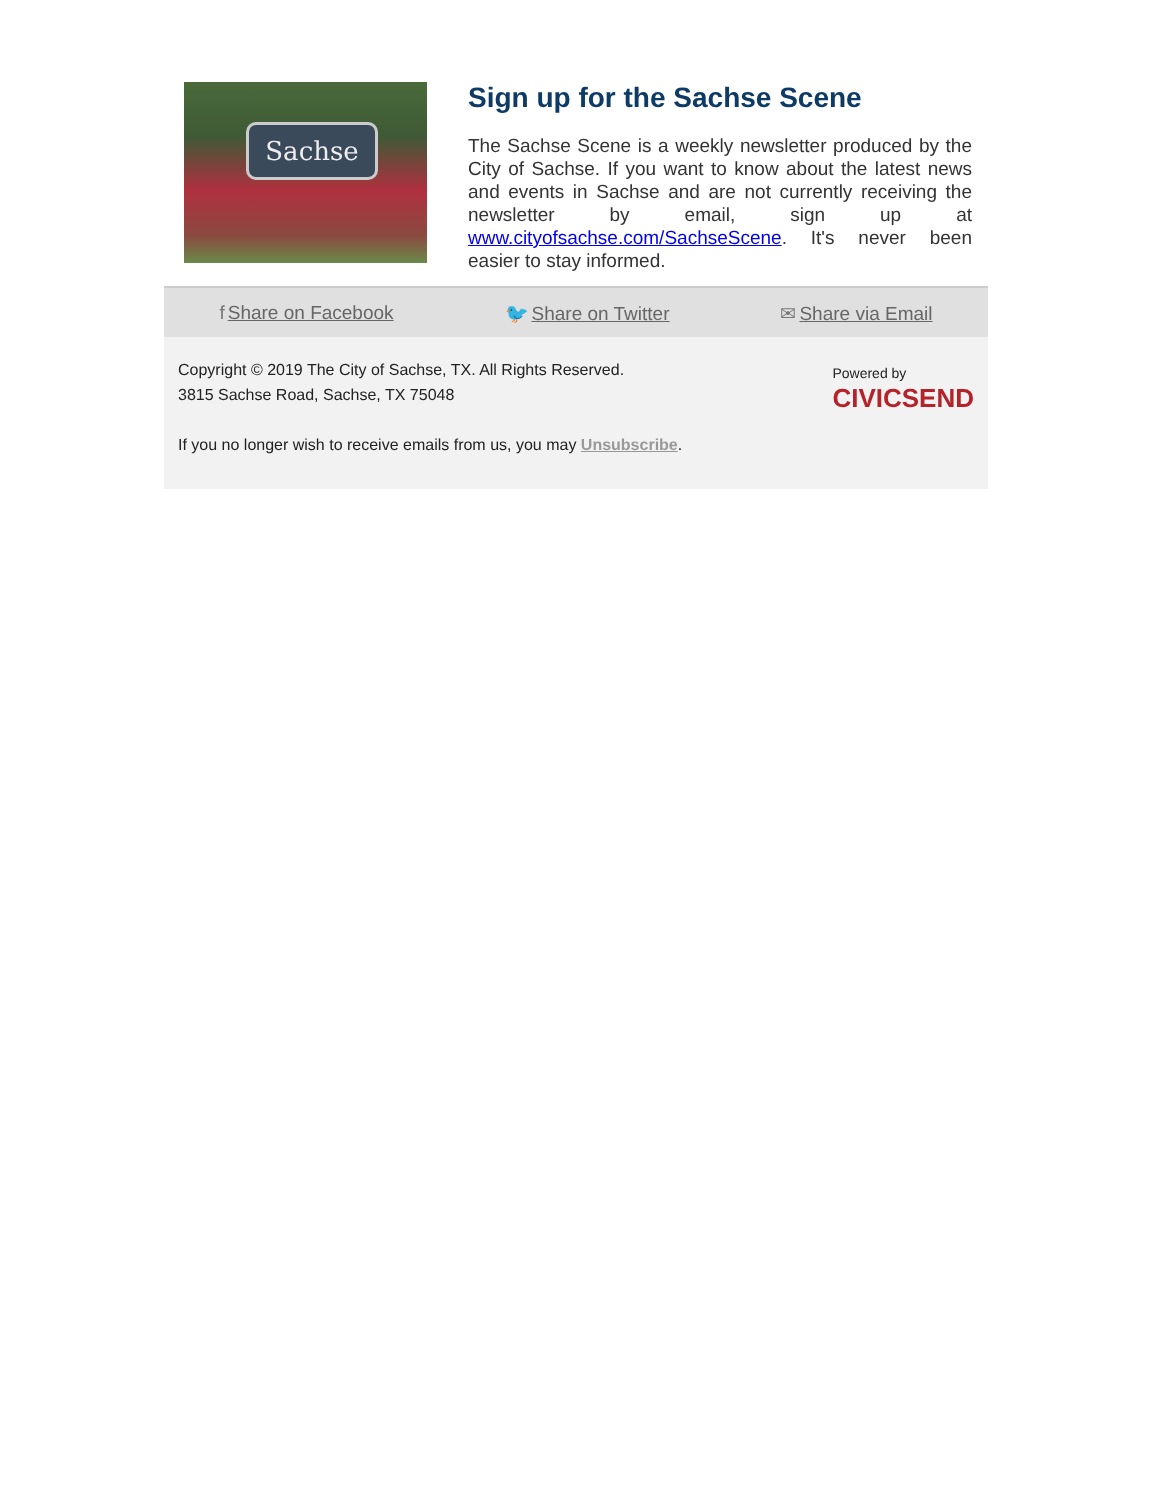Sachse
Sign up for the Sachse Scene
The Sachse Scene is a weekly newsletter produced by the City of Sachse. If you want to know about the latest news and events in Sachse and are not currently receiving the newsletter by email, sign up at www.cityofsachse.com/SachseScene. It's never been easier to stay informed.
f Share on Facebook 🐦 Share on Twitter ✉ Share via Email
Powered by
CIVICSEND
Copyright © 2019 The City of Sachse, TX. All Rights Reserved.
3815 Sachse Road, Sachse, TX 75048
If you no longer wish to receive emails from us, you may Unsubscribe.